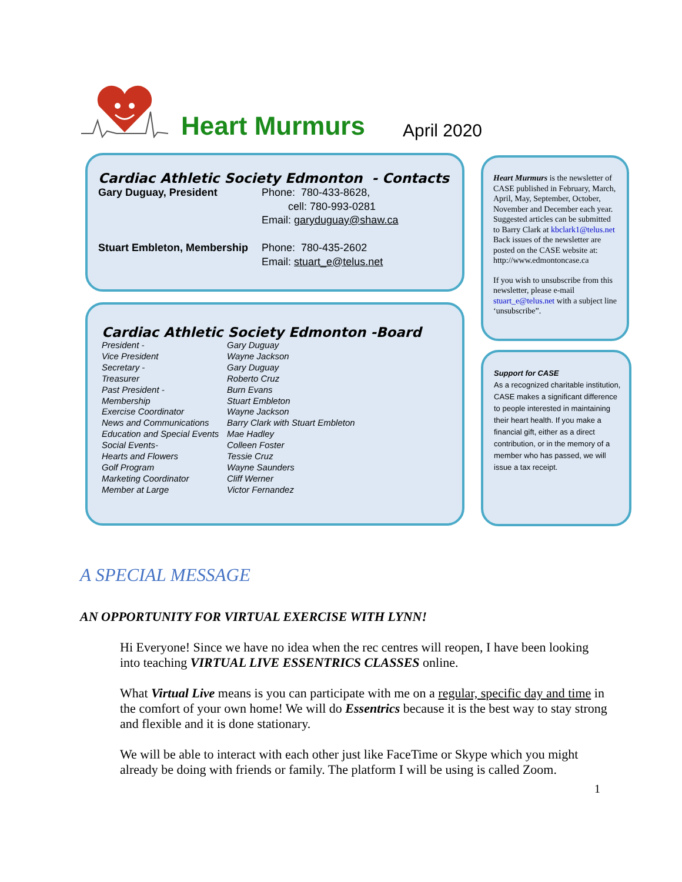Heart Murmurs
April 2020
Cardiac Athletic Society Edmonton - Contacts
| Gary Duguay, President | Phone: 780-433-8628, cell: 780-993-0281 Email: garyduguay@shaw.ca |
| Stuart Embleton, Membership | Phone: 780-435-2602 Email: stuart_e@telus.net |
Cardiac Athletic Society Edmonton -Board
| President - | Gary Duguay |
| Vice President | Wayne Jackson |
| Secretary - | Gary Duguay |
| Treasurer | Roberto Cruz |
| Past President - | Burn Evans |
| Membership | Stuart Embleton |
| Exercise Coordinator | Wayne Jackson |
| News and Communications | Barry Clark with Stuart Embleton |
| Education and Special Events | Mae Hadley |
| Social Events- | Colleen Foster |
| Hearts and Flowers | Tessie Cruz |
| Golf Program | Wayne Saunders |
| Marketing Coordinator | Cliff Werner |
| Member at Large | Victor Fernandez |
Heart Murmurs is the newsletter of CASE published in February, March, April, May, September, October, November and December each year. Suggested articles can be submitted to Barry Clark at kbclark1@telus.net Back issues of the newsletter are posted on the CASE website at: http://www.edmontoncase.ca
If you wish to unsubscribe from this newsletter, please e-mail stuart_e@telus.net with a subject line ‘unsubscribe”.
Support for CASE
As a recognized charitable institution, CASE makes a significant difference to people interested in maintaining their heart health. If you make a financial gift, either as a direct contribution, or in the memory of a member who has passed, we will issue a tax receipt.
A SPECIAL MESSAGE
AN OPPORTUNITY FOR VIRTUAL EXERCISE WITH LYNN!
Hi Everyone! Since we have no idea when the rec centres will reopen, I have been looking into teaching VIRTUAL LIVE ESSENTRICS CLASSES online.
What Virtual Live means is you can participate with me on a regular, specific day and time in the comfort of your own home! We will do Essentrics because it is the best way to stay strong and flexible and it is done stationary.
We will be able to interact with each other just like FaceTime or Skype which you might already be doing with friends or family. The platform I will be using is called Zoom.
1